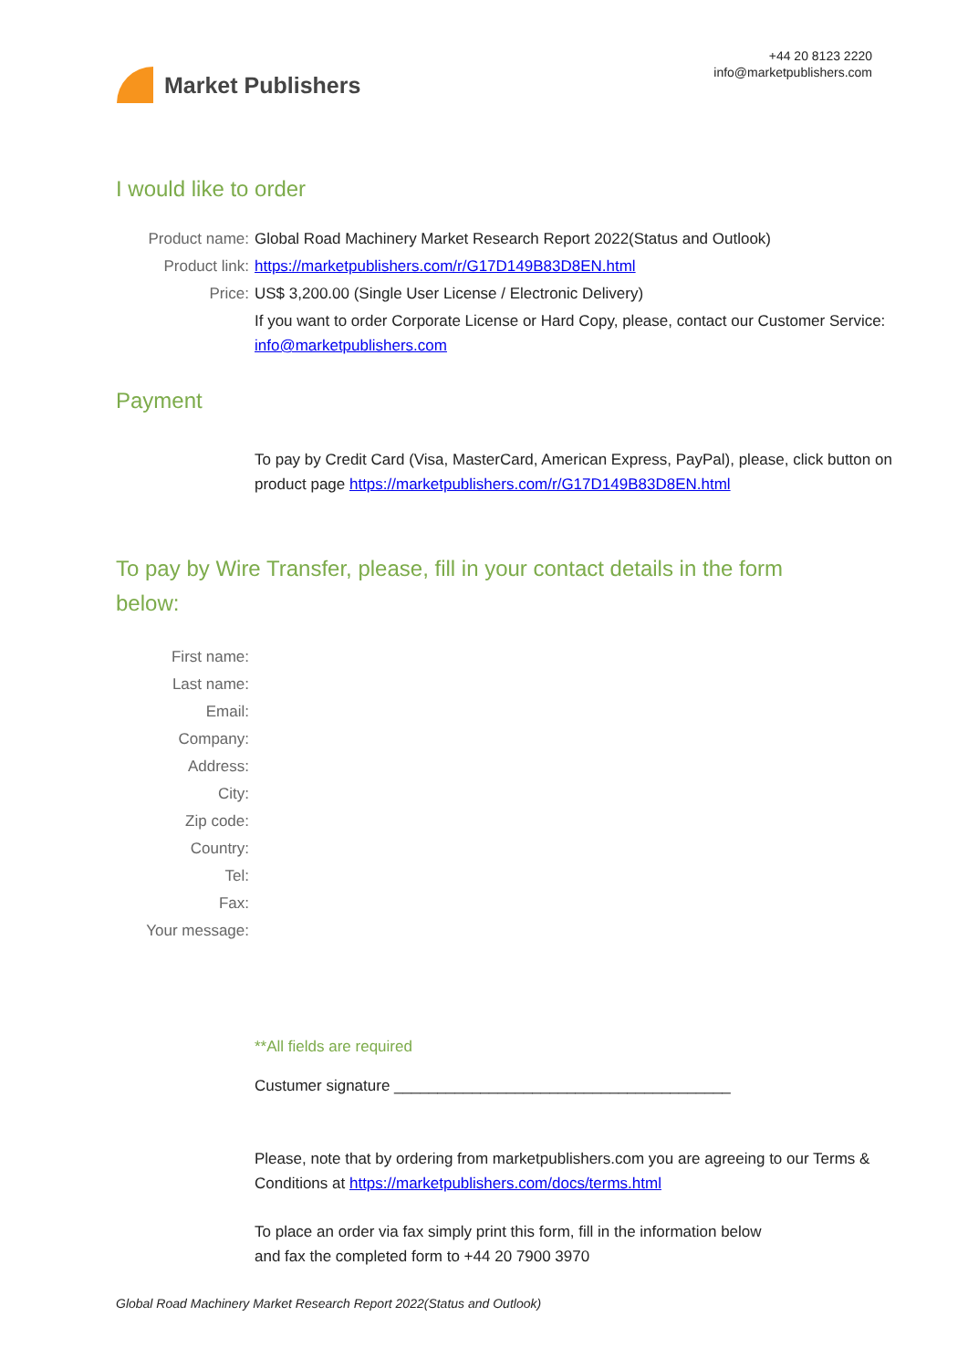Market Publishers
+44 20 8123 2220
info@marketpublishers.com
I would like to order
Product name: Global Road Machinery Market Research Report 2022(Status and Outlook)
Product link: https://marketpublishers.com/r/G17D149B83D8EN.html
Price: US$ 3,200.00 (Single User License / Electronic Delivery)
If you want to order Corporate License or Hard Copy, please, contact our Customer Service:
info@marketpublishers.com
Payment
To pay by Credit Card (Visa, MasterCard, American Express, PayPal), please, click button on product page https://marketpublishers.com/r/G17D149B83D8EN.html
To pay by Wire Transfer, please, fill in your contact details in the form below:
First name:
Last name:
Email:
Company:
Address:
City:
Zip code:
Country:
Tel:
Fax:
Your message:
**All fields are required
Custumer signature _______________________________________
Please, note that by ordering from marketpublishers.com you are agreeing to our Terms & Conditions at https://marketpublishers.com/docs/terms.html
To place an order via fax simply print this form, fill in the information below
and fax the completed form to +44 20 7900 3970
Global Road Machinery Market Research Report 2022(Status and Outlook)